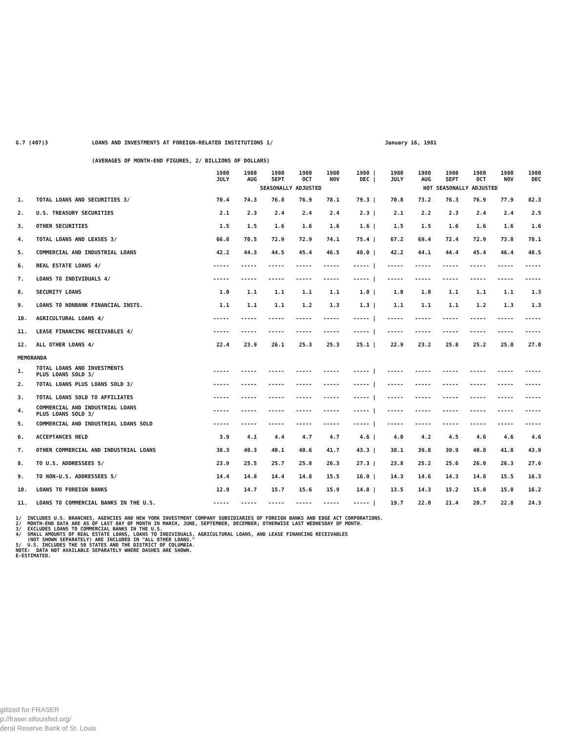G.7 (407)3 LOANS AND INVESTMENTS AT FOREIGN-RELATED INSTITUTIONS 1/ January 16, 1981
(AVERAGES OF MONTH-END FIGURES, 2/ BILLIONS OF DOLLARS)
| | | 1980 JULY | 1980 AUG | 1980 SEPT | 1980 OCT | 1980 NOV | 1980 / DEC / | 1980 JULY | 1980 AUG | 1980 SEPT | 1980 OCT | 1980 NOV | 1980 DEC |
| --- | --- | --- | --- | --- | --- | --- | --- | --- | --- | --- | --- | --- | --- |
| | | SEASONALLY ADJUSTED | | | | | | NOT SEASONALLY ADJUSTED | | | | | |
| 1. | TOTAL LOANS AND SECURITIES 3/ | 70.4 | 74.3 | 76.8 | 76.9 | 78.1 | 79.3 / | 70.8 | 73.2 | 76.3 | 76.9 | 77.9 | 82.3 |
| 2. | U.S. TREASURY SECURITIES | 2.1 | 2.3 | 2.4 | 2.4 | 2.4 | 2.3 / | 2.1 | 2.2 | 2.3 | 2.4 | 2.4 | 2.5 |
| 3. | OTHER SECURITIES | 1.5 | 1.5 | 1.6 | 1.6 | 1.6 | 1.6 / | 1.5 | 1.5 | 1.6 | 1.6 | 1.6 | 1.6 |
| 4. | TOTAL LOANS AND LEASES 3/ | 66.8 | 70.5 | 72.9 | 72.9 | 74.1 | 75.4 / | 67.2 | 69.4 | 72.4 | 72.9 | 73.8 | 78.1 |
| 5. | COMMERCIAL AND INDUSTRIAL LOANS | 42.2 | 44.3 | 44.5 | 45.4 | 46.5 | 48.0 / | 42.2 | 44.1 | 44.4 | 45.4 | 46.4 | 48.5 |
| 6. | REAL ESTATE LOANS 4/ | ----- | ----- | ----- | ----- | ----- | ----- / | ----- | ----- | ----- | ----- | ----- | ----- |
| 7. | LOANS TO INDIVIDUALS 4/ | ----- | ----- | ----- | ----- | ----- | ----- / | ----- | ----- | ----- | ----- | ----- | ----- |
| 8. | SECURITY LOANS | 1.0 | 1.1 | 1.1 | 1.1 | 1.1 | 1.0 / | 1.0 | 1.0 | 1.1 | 1.1 | 1.1 | 1.3 |
| 9. | LOANS TO NONBANK FINANCIAL INSTS. | 1.1 | 1.1 | 1.1 | 1.2 | 1.3 | 1.3 / | 1.1 | 1.1 | 1.1 | 1.2 | 1.3 | 1.3 |
| 10. | AGRICULTURAL LOANS 4/ | ----- | ----- | ----- | ----- | ----- | ----- / | ----- | ----- | ----- | ----- | ----- | ----- |
| 11. | LEASE FINANCING RECEIVABLES 4/ | ----- | ----- | ----- | ----- | ----- | ----- / | ----- | ----- | ----- | ----- | ----- | ----- |
| 12. | ALL OTHER LOANS 4/ | 22.4 | 23.9 | 26.1 | 25.3 | 25.3 | 25.1 / | 22.9 | 23.2 | 25.8 | 25.2 | 25.0 | 27.0 |
| MEMORANDA | | | | | | | | | | | | | |
| 1. | TOTAL LOANS AND INVESTMENTS PLUS LOANS SOLD 3/ | ----- | ----- | ----- | ----- | ----- | ----- / | ----- | ----- | ----- | ----- | ----- | ----- |
| 2. | TOTAL LOANS PLUS LOANS SOLD 3/ | ----- | ----- | ----- | ----- | ----- | ----- / | ----- | ----- | ----- | ----- | ----- | ----- |
| 3. | TOTAL LOANS SOLD TO AFFILIATES | ----- | ----- | ----- | ----- | ----- | ----- / | ----- | ----- | ----- | ----- | ----- | ----- |
| 4. | COMMERCIAL AND INDUSTRIAL LOANS PLUS LOANS SOLD 3/ | ----- | ----- | ----- | ----- | ----- | ----- / | ----- | ----- | ----- | ----- | ----- | ----- |
| 5. | COMMERCIAL AND INDUSTRIAL LOANS SOLD | ----- | ----- | ----- | ----- | ----- | ----- / | ----- | ----- | ----- | ----- | ----- | ----- |
| 6. | ACCEPTANCES HELD | 3.9 | 4.1 | 4.4 | 4.7 | 4.7 | 4.6 / | 4.0 | 4.2 | 4.5 | 4.6 | 4.6 | 4.6 |
| 7. | OTHER COMMERCIAL AND INDUSTRIAL LOANS | 38.3 | 40.3 | 40.1 | 40.6 | 41.7 | 43.3 / | 38.1 | 39.8 | 39.9 | 40.8 | 41.8 | 43.9 |
| 8. | TO U.S. ADDRESSEES 5/ | 23.9 | 25.5 | 25.7 | 25.8 | 26.3 | 27.3 / | 23.8 | 25.2 | 25.6 | 26.0 | 26.3 | 27.6 |
| 9. | TO NON-U.S. ADDRESSEES 5/ | 14.4 | 14.8 | 14.4 | 14.8 | 15.5 | 16.0 / | 14.3 | 14.6 | 14.3 | 14.8 | 15.5 | 16.3 |
| 10. | LOANS TO FOREIGN BANKS | 12.9 | 14.7 | 15.7 | 15.6 | 15.9 | 14.8 / | 13.5 | 14.3 | 15.2 | 15.0 | 15.0 | 16.2 |
| 11. | LOANS TO COMMERCIAL BANKS IN THE U.S. | ----- | ----- | ----- | ----- | ----- | ----- / | 19.7 | 22.0 | 21.4 | 20.7 | 22.8 | 24.3 |
1/ INCLUDES U.S. BRANCHES, AGENCIES AND NEW YORK INVESTMENT COMPANY SUBSIDIARIES OF FOREIGN BANKS AND EDGE ACT CORPORATIONS. 2/ MONTH-END DATA ARE AS OF LAST DAY OF MONTH IN MARCH, JUNE, SEPTEMBER, DECEMBER; OTHERWISE LAST WEDNESDAY OF MONTH. 3/ EXCLUDES LOANS TO COMMERCIAL BANKS IN THE U.S. 4/ SMALL AMOUNTS OF REAL ESTATE LOANS, LOANS TO INDIVIDUALS, AGRICULTURAL LOANS, AND LEASE FINANCING RECEIVABLES (NOT SHOWN SEPARATELY) ARE INCLUDED IN "ALL OTHER LOANS." 5/ U.S. INCLUDES THE 50 STATES AND THE DISTRICT OF COLUMBIA. NOTE: DATA NOT AVAILABLE SEPARATELY WHERE DASHES ARE SHOWN. E-ESTIMATED.
gitized for FRASER
p://fraser.stlouisfed.org/
deral Reserve Bank of St. Louis